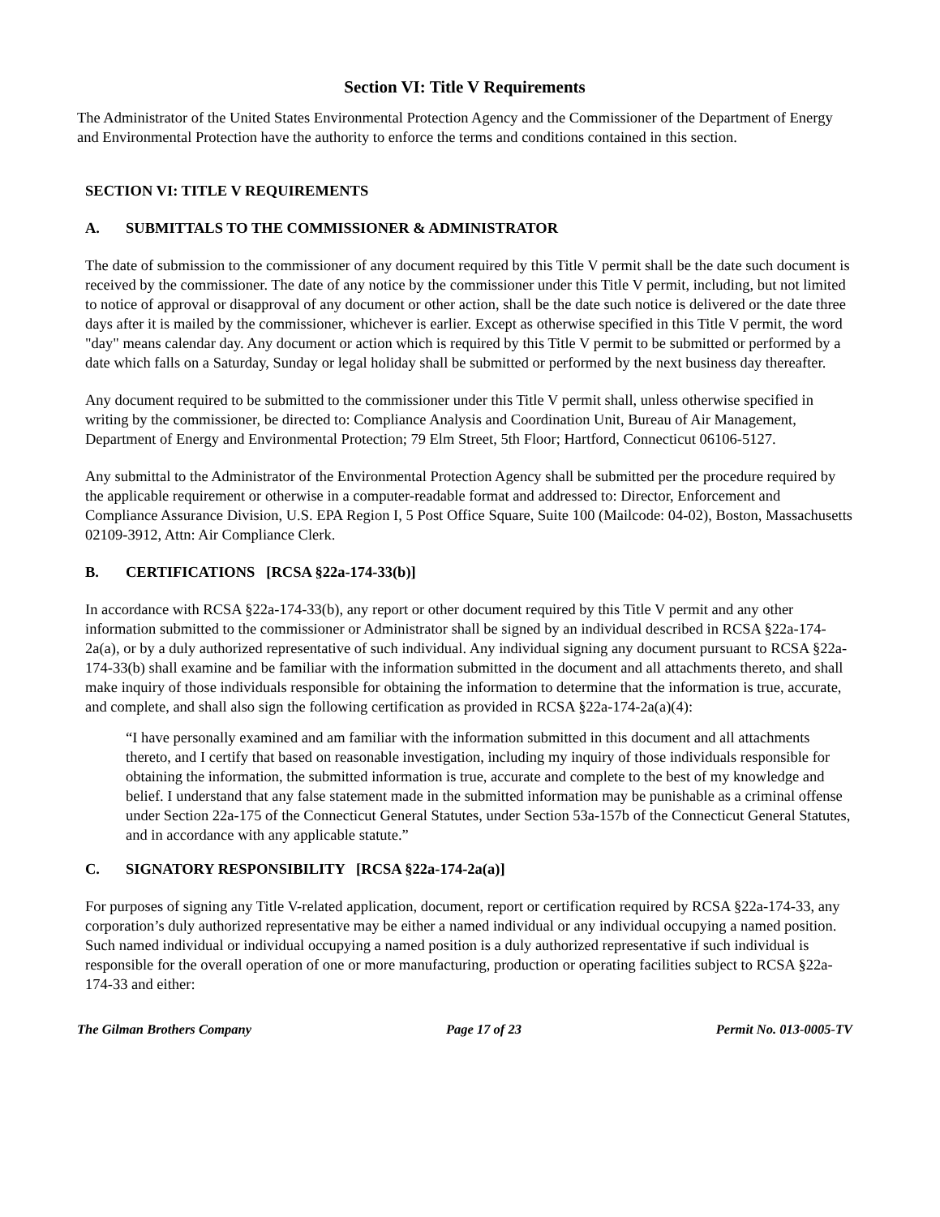Section VI: Title V Requirements
The Administrator of the United States Environmental Protection Agency and the Commissioner of the Department of Energy and Environmental Protection have the authority to enforce the terms and conditions contained in this section.
SECTION VI: TITLE V REQUIREMENTS
A. SUBMITTALS TO THE COMMISSIONER & ADMINISTRATOR
The date of submission to the commissioner of any document required by this Title V permit shall be the date such document is received by the commissioner. The date of any notice by the commissioner under this Title V permit, including, but not limited to notice of approval or disapproval of any document or other action, shall be the date such notice is delivered or the date three days after it is mailed by the commissioner, whichever is earlier. Except as otherwise specified in this Title V permit, the word "day" means calendar day. Any document or action which is required by this Title V permit to be submitted or performed by a date which falls on a Saturday, Sunday or legal holiday shall be submitted or performed by the next business day thereafter.
Any document required to be submitted to the commissioner under this Title V permit shall, unless otherwise specified in writing by the commissioner, be directed to: Compliance Analysis and Coordination Unit, Bureau of Air Management, Department of Energy and Environmental Protection; 79 Elm Street, 5th Floor; Hartford, Connecticut 06106-5127.
Any submittal to the Administrator of the Environmental Protection Agency shall be submitted per the procedure required by the applicable requirement or otherwise in a computer-readable format and addressed to: Director, Enforcement and Compliance Assurance Division, U.S. EPA Region I, 5 Post Office Square, Suite 100 (Mailcode: 04-02), Boston, Massachusetts 02109-3912, Attn: Air Compliance Clerk.
B. CERTIFICATIONS [RCSA §22a-174-33(b)]
In accordance with RCSA §22a-174-33(b), any report or other document required by this Title V permit and any other information submitted to the commissioner or Administrator shall be signed by an individual described in RCSA §22a-174-2a(a), or by a duly authorized representative of such individual. Any individual signing any document pursuant to RCSA §22a-174-33(b) shall examine and be familiar with the information submitted in the document and all attachments thereto, and shall make inquiry of those individuals responsible for obtaining the information to determine that the information is true, accurate, and complete, and shall also sign the following certification as provided in RCSA §22a-174-2a(a)(4):
“I have personally examined and am familiar with the information submitted in this document and all attachments thereto, and I certify that based on reasonable investigation, including my inquiry of those individuals responsible for obtaining the information, the submitted information is true, accurate and complete to the best of my knowledge and belief. I understand that any false statement made in the submitted information may be punishable as a criminal offense under Section 22a-175 of the Connecticut General Statutes, under Section 53a-157b of the Connecticut General Statutes, and in accordance with any applicable statute.”
C. SIGNATORY RESPONSIBILITY [RCSA §22a-174-2a(a)]
For purposes of signing any Title V-related application, document, report or certification required by RCSA §22a-174-33, any corporation’s duly authorized representative may be either a named individual or any individual occupying a named position. Such named individual or individual occupying a named position is a duly authorized representative if such individual is responsible for the overall operation of one or more manufacturing, production or operating facilities subject to RCSA §22a-174-33 and either:
The Gilman Brothers Company Page 17 of 23 Permit No. 013-0005-TV